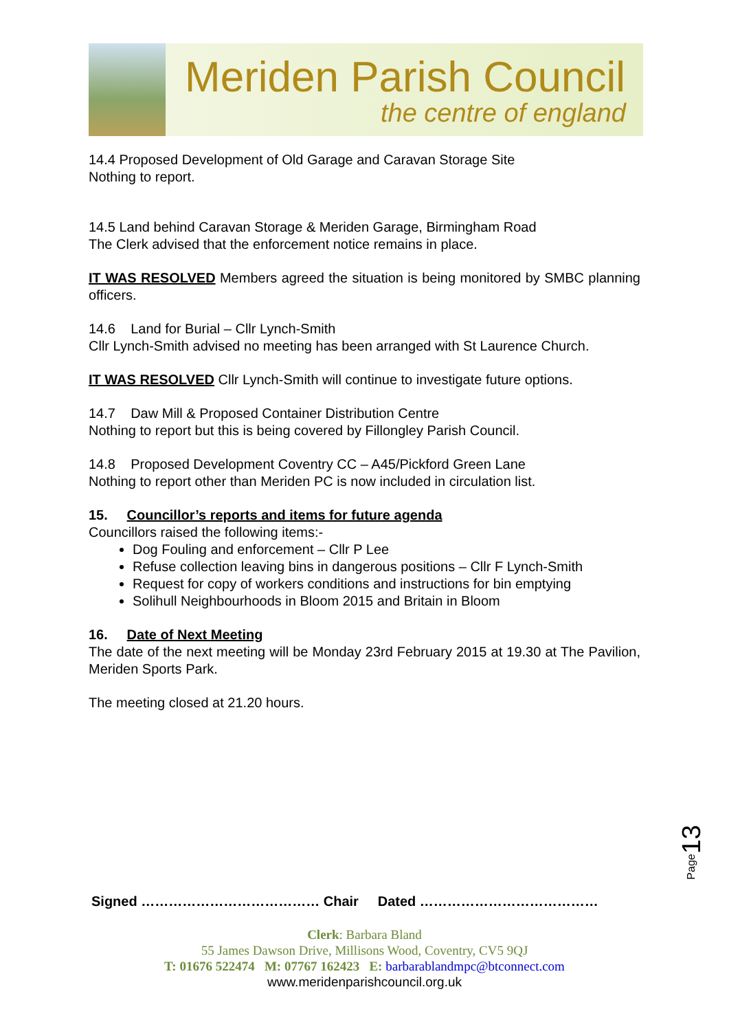Meriden Parish Council
the centre of england
14.4 Proposed Development of Old Garage and Caravan Storage Site
Nothing to report.
14.5 Land behind Caravan Storage & Meriden Garage, Birmingham Road
The Clerk advised that the enforcement notice remains in place.
IT WAS RESOLVED Members agreed the situation is being monitored by SMBC planning officers.
14.6 Land for Burial – Cllr Lynch-Smith
Cllr Lynch-Smith advised no meeting has been arranged with St Laurence Church.
IT WAS RESOLVED Cllr Lynch-Smith will continue to investigate future options.
14.7 Daw Mill & Proposed Container Distribution Centre
Nothing to report but this is being covered by Fillongley Parish Council.
14.8 Proposed Development Coventry CC – A45/Pickford Green Lane
Nothing to report other than Meriden PC is now included in circulation list.
15. Councillor’s reports and items for future agenda
Councillors raised the following items:-
Dog Fouling and enforcement – Cllr P Lee
Refuse collection leaving bins in dangerous positions – Cllr F Lynch-Smith
Request for copy of workers conditions and instructions for bin emptying
Solihull Neighbourhoods in Bloom 2015 and Britain in Bloom
16. Date of Next Meeting
The date of the next meeting will be Monday 23rd February 2015 at 19.30 at The Pavilion, Meriden Sports Park.
The meeting closed at 21.20 hours.
Page13
Signed ………………………………… Chair Dated …………………………………
Clerk: Barbara Bland
55 James Dawson Drive, Millisons Wood, Coventry, CV5 9QJ
T: 01676 522474 M: 07767 162423 E: barbarablandmpc@btconnect.com
www.meridenparishcouncil.org.uk